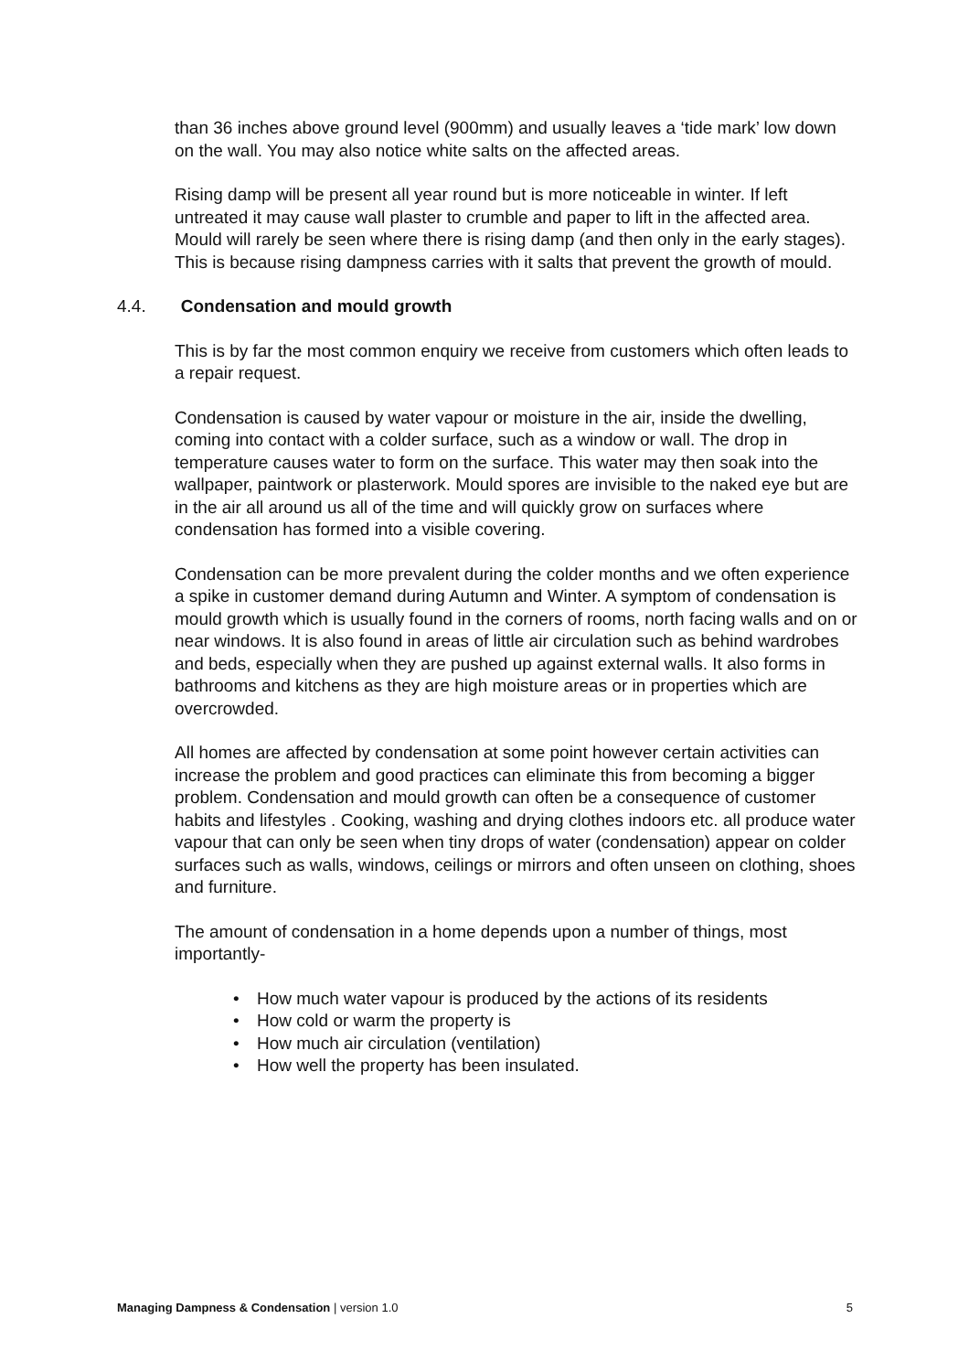than 36 inches above ground level (900mm) and usually leaves a ‘tide mark’ low down on the wall. You may also notice white salts on the affected areas.
Rising damp will be present all year round but is more noticeable in winter. If left untreated it may cause wall plaster to crumble and paper to lift in the affected area. Mould will rarely be seen where there is rising damp (and then only in the early stages). This is because rising dampness carries with it salts that prevent the growth of mould.
4.4. Condensation and mould growth
This is by far the most common enquiry we receive from customers which often leads to a repair request.
Condensation is caused by water vapour or moisture in the air, inside the dwelling, coming into contact with a colder surface, such as a window or wall. The drop in temperature causes water to form on the surface. This water may then soak into the wallpaper, paintwork or plasterwork. Mould spores are invisible to the naked eye but are in the air all around us all of the time and will quickly grow on surfaces where condensation has formed into a visible covering.
Condensation can be more prevalent during the colder months and we often experience a spike in customer demand during Autumn and Winter. A symptom of condensation is mould growth which is usually found in the corners of rooms, north facing walls and on or near windows. It is also found in areas of little air circulation such as behind wardrobes and beds, especially when they are pushed up against external walls. It also forms in bathrooms and kitchens as they are high moisture areas or in properties which are overcrowded.
All homes are affected by condensation at some point however certain activities can increase the problem and good practices can eliminate this from becoming a bigger problem. Condensation and mould growth can often be a consequence of customer habits and lifestyles . Cooking, washing and drying clothes indoors etc. all produce water vapour that can only be seen when tiny drops of water (condensation) appear on colder surfaces such as walls, windows, ceilings or mirrors and often unseen on clothing, shoes and furniture.
The amount of condensation in a home depends upon a number of things, most importantly-
• How much water vapour is produced by the actions of its residents
• How cold or warm the property is
• How much air circulation (ventilation)
• How well the property has been insulated.
Managing Dampness & Condensation | version 1.0
5